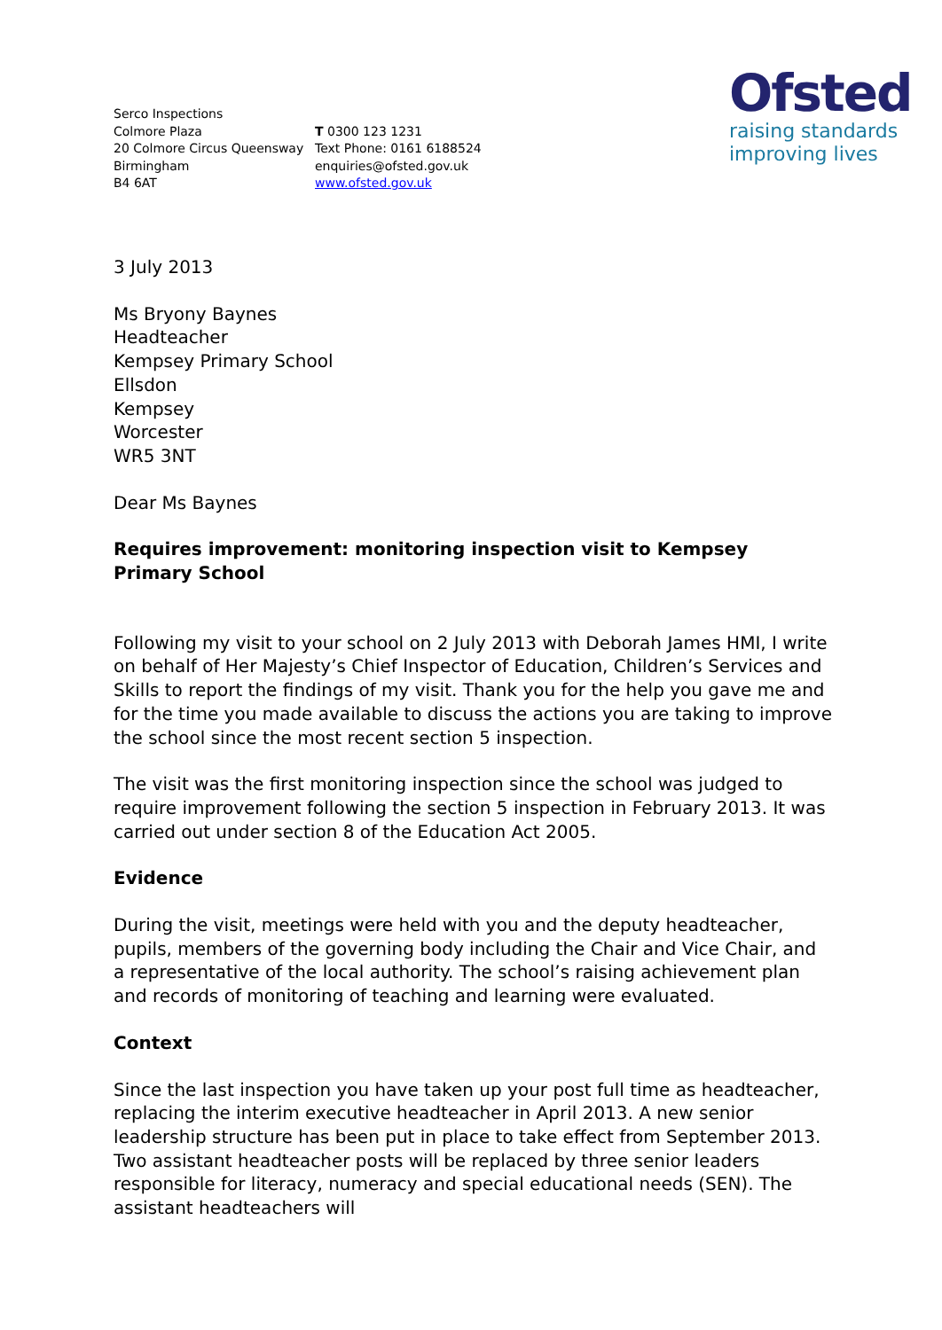Serco Inspections
Colmore Plaza
20 Colmore Circus Queensway
Birmingham
B4 6AT
T 0300 123 1231
Text Phone: 0161 6188524
enquiries@ofsted.gov.uk
www.ofsted.gov.uk
Ofsted
raising standards
improving lives
3 July 2013
Ms Bryony Baynes
Headteacher
Kempsey Primary School
Ellsdon
Kempsey
Worcester
WR5 3NT
Dear Ms Baynes
Requires improvement: monitoring inspection visit to Kempsey Primary School
Following my visit to your school on 2 July 2013 with Deborah James HMI, I write on behalf of Her Majesty’s Chief Inspector of Education, Children’s Services and Skills to report the findings of my visit. Thank you for the help you gave me and for the time you made available to discuss the actions you are taking to improve the school since the most recent section 5 inspection.
The visit was the first monitoring inspection since the school was judged to require improvement following the section 5 inspection in February 2013. It was carried out under section 8 of the Education Act 2005.
Evidence
During the visit, meetings were held with you and the deputy headteacher, pupils, members of the governing body including the Chair and Vice Chair, and a representative of the local authority. The school’s raising achievement plan and records of monitoring of teaching and learning were evaluated.
Context
Since the last inspection you have taken up your post full time as headteacher, replacing the interim executive headteacher in April 2013. A new senior leadership structure has been put in place to take effect from September 2013. Two assistant headteacher posts will be replaced by three senior leaders responsible for literacy, numeracy and special educational needs (SEN). The assistant headteachers will